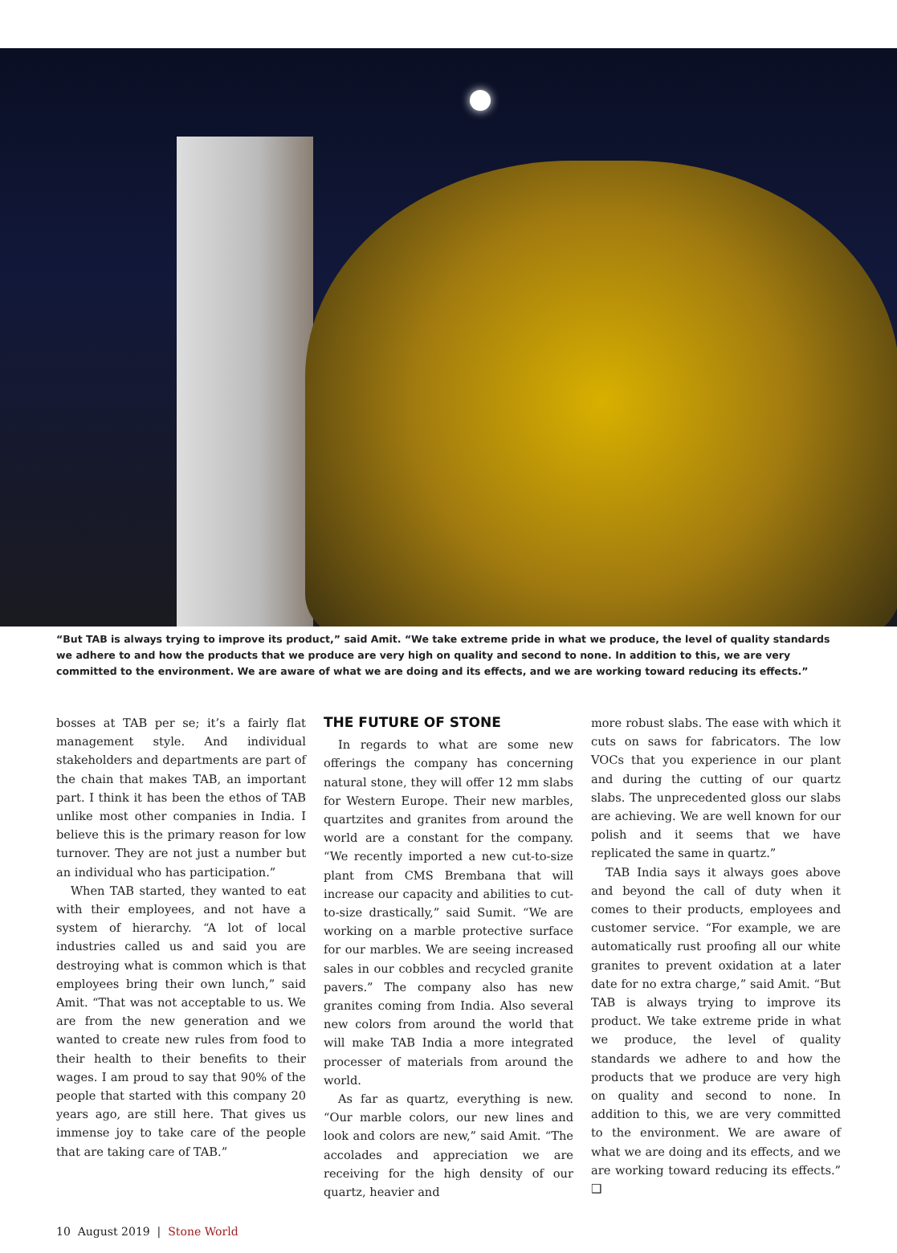“But TAB is always trying to improve its product,” said Amit. “We take extreme pride in what we produce, the level of quality standards we adhere to and how the products that we produce are very high on quality and second to none. In addition to this, we are very committed to the environment. We are aware of what we are doing and its effects, and we are working toward reducing its effects.”
bosses at TAB per se; it’s a fairly flat management style. And individual stakeholders and departments are part of the chain that makes TAB, an important part. I think it has been the ethos of TAB unlike most other companies in India. I believe this is the primary reason for low turnover. They are not just a number but an individual who has participation.”
When TAB started, they wanted to eat with their employees, and not have a system of hierarchy. “A lot of local industries called us and said you are destroying what is common which is that employees bring their own lunch,” said Amit. “That was not acceptable to us. We are from the new generation and we wanted to create new rules from food to their health to their benefits to their wages. I am proud to say that 90% of the people that started with this company 20 years ago, are still here. That gives us immense joy to take care of the people that are taking care of TAB.”
THE FUTURE OF STONE
In regards to what are some new offerings the company has concerning natural stone, they will offer 12 mm slabs for Western Europe. Their new marbles, quartzites and granites from around the world are a constant for the company. “We recently imported a new cut-to-size plant from CMS Brembana that will increase our capacity and abilities to cut-to-size drastically,” said Sumit. “We are working on a marble protective surface for our marbles. We are seeing increased sales in our cobbles and recycled granite pavers.” The company also has new granites coming from India. Also several new colors from around the world that will make TAB India a more integrated processer of materials from around the world.
As far as quartz, everything is new. “Our marble colors, our new lines and look and colors are new,” said Amit. “The accolades and appreciation we are receiving for the high density of our quartz, heavier and
more robust slabs. The ease with which it cuts on saws for fabricators. The low VOCs that you experience in our plant and during the cutting of our quartz slabs. The unprecedented gloss our slabs are achieving. We are well known for our polish and it seems that we have replicated the same in quartz.”
TAB India says it always goes above and beyond the call of duty when it comes to their products, employees and customer service. “For example, we are automatically rust proofing all our white granites to prevent oxidation at a later date for no extra charge,” said Amit. “But TAB is always trying to improve its product. We take extreme pride in what we produce, the level of quality standards we adhere to and how the products that we produce are very high on quality and second to none. In addition to this, we are very committed to the environment. We are aware of what we are doing and its effects, and we are working toward reducing its effects.” ❑
10 August 2019 | Stone World